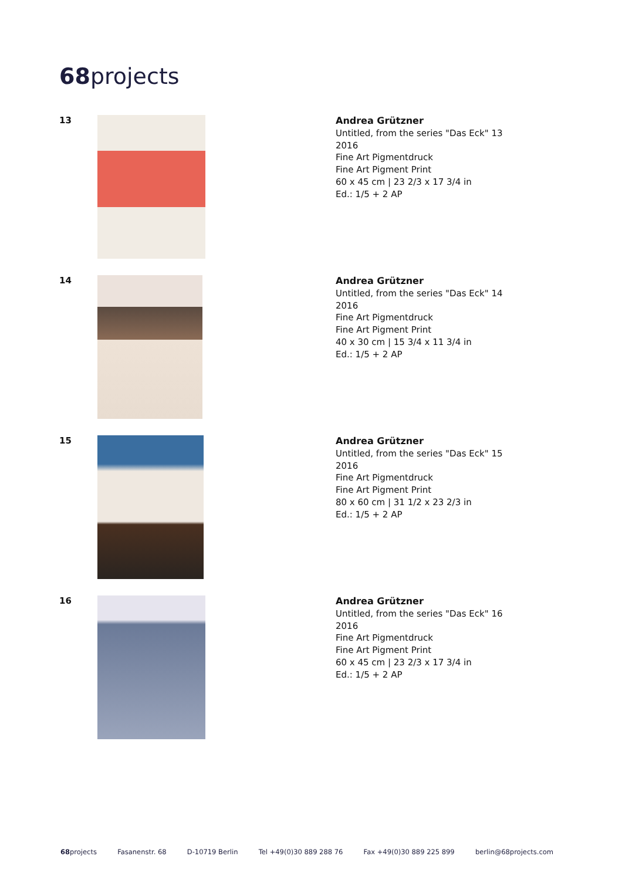68projects
13
Andrea Grützner
Untitled, from the series "Das Eck" 13
2016
Fine Art Pigmentdruck
Fine Art Pigment Print
60 x 45 cm | 23 2/3 x 17 3/4 in
Ed.: 1/5 + 2 AP
14
Andrea Grützner
Untitled, from the series "Das Eck" 14
2016
Fine Art Pigmentdruck
Fine Art Pigment Print
40 x 30 cm | 15 3/4 x 11 3/4 in
Ed.: 1/5 + 2 AP
15
Andrea Grützner
Untitled, from the series "Das Eck" 15
2016
Fine Art Pigmentdruck
Fine Art Pigment Print
80 x 60 cm | 31 1/2 x 23 2/3 in
Ed.: 1/5 + 2 AP
16
Andrea Grützner
Untitled, from the series "Das Eck" 16
2016
Fine Art Pigmentdruck
Fine Art Pigment Print
60 x 45 cm | 23 2/3 x 17 3/4 in
Ed.: 1/5 + 2 AP
68projects Fasanenstr. 68 D-10719 Berlin Tel +49(0)30 889 288 76 Fax +49(0)30 889 225 899 berlin@68projects.com